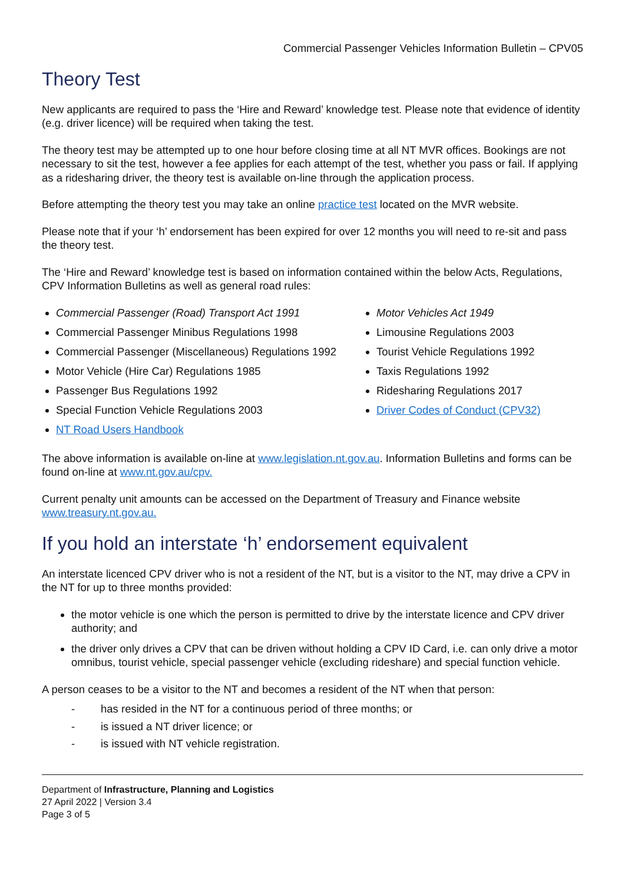Commercial Passenger Vehicles Information Bulletin – CPV05
Theory Test
New applicants are required to pass the ‘Hire and Reward’ knowledge test. Please note that evidence of identity (e.g. driver licence) will be required when taking the test.
The theory test may be attempted up to one hour before closing time at all NT MVR offices. Bookings are not necessary to sit the test, however a fee applies for each attempt of the test, whether you pass or fail. If applying as a ridesharing driver, the theory test is available on-line through the application process.
Before attempting the theory test you may take an online practice test located on the MVR website.
Please note that if your ‘h’ endorsement has been expired for over 12 months you will need to re-sit and pass the theory test.
The ‘Hire and Reward’ knowledge test is based on information contained within the below Acts, Regulations, CPV Information Bulletins as well as general road rules:
Commercial Passenger (Road) Transport Act 1991
Commercial Passenger Minibus Regulations 1998
Commercial Passenger (Miscellaneous) Regulations 1992
Motor Vehicle (Hire Car) Regulations 1985
Passenger Bus Regulations 1992
Special Function Vehicle Regulations 2003
NT Road Users Handbook
Motor Vehicles Act 1949
Limousine Regulations 2003
Tourist Vehicle Regulations 1992
Taxis Regulations 1992
Ridesharing Regulations 2017
Driver Codes of Conduct (CPV32)
The above information is available on-line at www.legislation.nt.gov.au. Information Bulletins and forms can be found on-line at www.nt.gov.au/cpv.
Current penalty unit amounts can be accessed on the Department of Treasury and Finance website www.treasury.nt.gov.au.
If you hold an interstate ‘h’ endorsement equivalent
An interstate licenced CPV driver who is not a resident of the NT, but is a visitor to the NT, may drive a CPV in the NT for up to three months provided:
the motor vehicle is one which the person is permitted to drive by the interstate licence and CPV driver authority; and
the driver only drives a CPV that can be driven without holding a CPV ID Card, i.e. can only drive a motor omnibus, tourist vehicle, special passenger vehicle (excluding rideshare) and special function vehicle.
A person ceases to be a visitor to the NT and becomes a resident of the NT when that person:
- has resided in the NT for a continuous period of three months; or
- is issued a NT driver licence; or
- is issued with NT vehicle registration.
Department of Infrastructure, Planning and Logistics
27 April 2022 | Version 3.4
Page 3 of 5